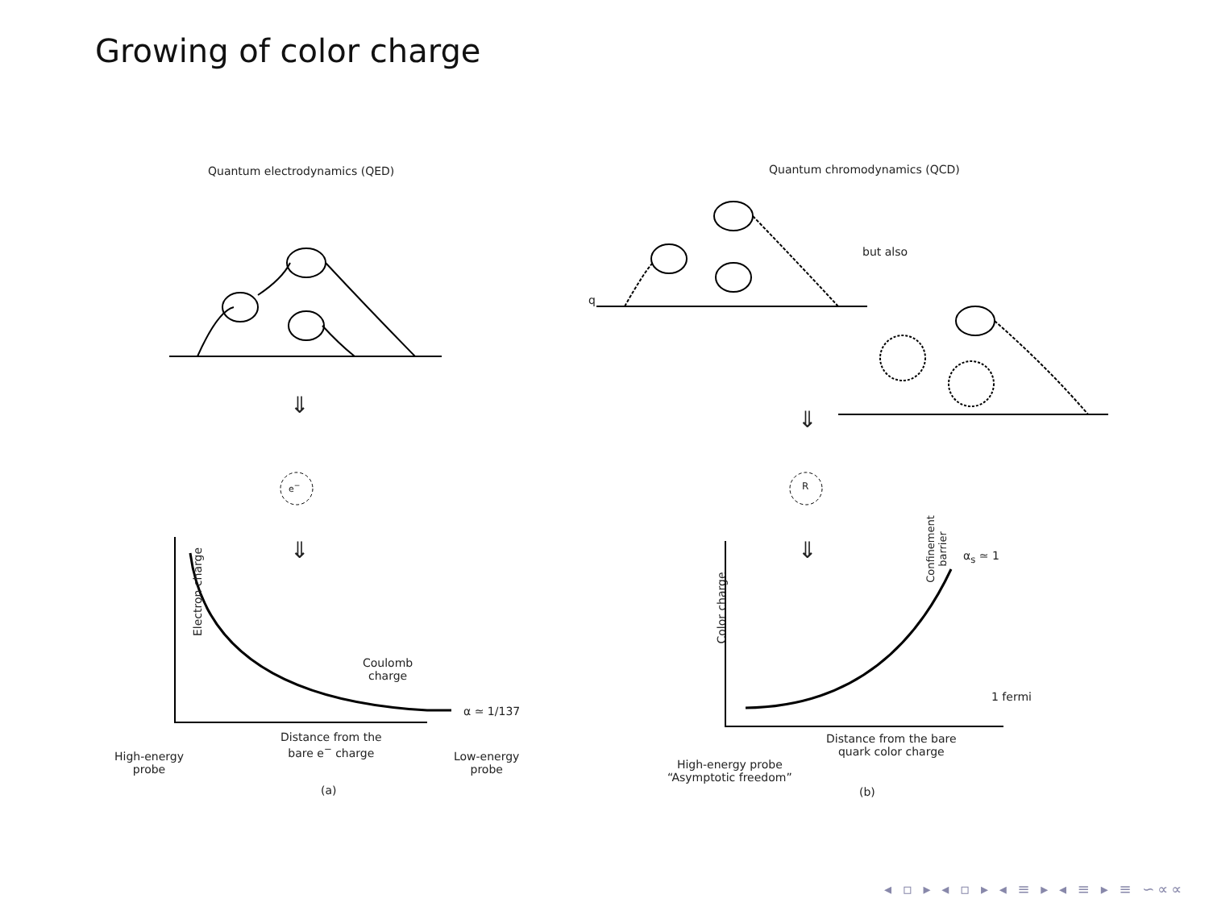Growing of color charge
Quantum electrodynamics (QED)
⇓
⇓
e<sup>−</sup>
Electron charge
Coulomb
charge
α ≃ 1/137
Distance from the
bare e<sup>−</sup> charge
High-energy
probe
Low-energy
probe
(a)
Quantum chromodynamics (QCD)
but also
q
⇓
⇓
R
Color charge
Confinement
barrier
α<sub>s</sub> ≃ 1
1 fermi
Distance from the bare
quark color charge
High-energy probe
“Asymptotic freedom”
(b)
◂ ▫ ▸ ◂ ▫ ▸ ◂ ≡ ▸ ◂ ≡ ▸ ≡ ∽∝∝